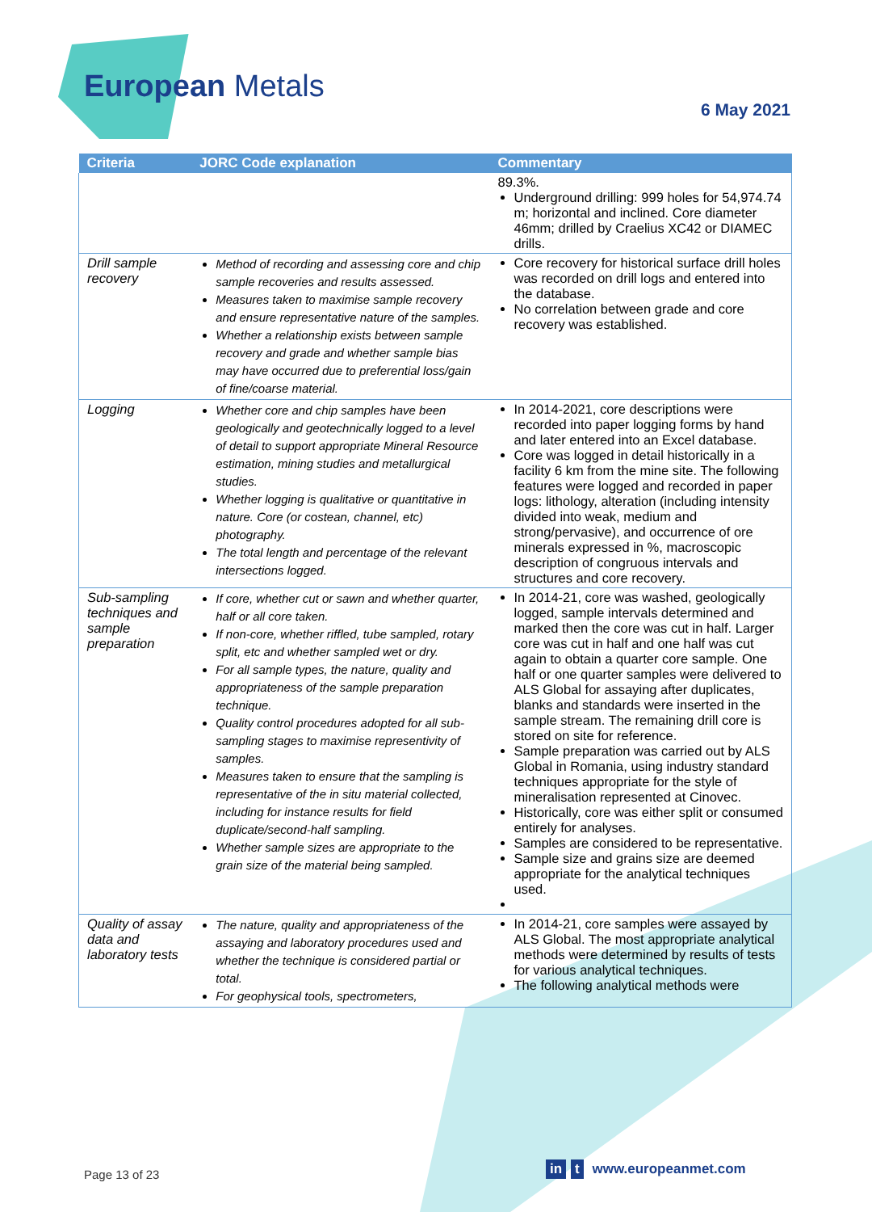European Metals
6 May 2021
| Criteria | JORC Code explanation | Commentary |
| --- | --- | --- |
| | | 89.3%. Underground drilling: 999 holes for 54,974.74 m; horizontal and inclined. Core diameter 46mm; drilled by Craelius XC42 or DIAMEC drills. |
| Drill sample recovery | Method of recording and assessing core and chip sample recoveries and results assessed. Measures taken to maximise sample recovery and ensure representative nature of the samples. Whether a relationship exists between sample recovery and grade and whether sample bias may have occurred due to preferential loss/gain of fine/coarse material. | Core recovery for historical surface drill holes was recorded on drill logs and entered into the database. No correlation between grade and core recovery was established. |
| Logging | Whether core and chip samples have been geologically and geotechnically logged to a level of detail to support appropriate Mineral Resource estimation, mining studies and metallurgical studies. Whether logging is qualitative or quantitative in nature. Core (or costean, channel, etc) photography. The total length and percentage of the relevant intersections logged. | In 2014-2021, core descriptions were recorded into paper logging forms by hand and later entered into an Excel database. Core was logged in detail historically in a facility 6 km from the mine site. The following features were logged and recorded in paper logs: lithology, alteration (including intensity divided into weak, medium and strong/pervasive), and occurrence of ore minerals expressed in %, macroscopic description of congruous intervals and structures and core recovery. |
| Sub-sampling techniques and sample preparation | If core, whether cut or sawn and whether quarter, half or all core taken. If non-core, whether riffled, tube sampled, rotary split, etc and whether sampled wet or dry. For all sample types, the nature, quality and appropriateness of the sample preparation technique. Quality control procedures adopted for all sub-sampling stages to maximise representivity of samples. Measures taken to ensure that the sampling is representative of the in situ material collected, including for instance results for field duplicate/second-half sampling. Whether sample sizes are appropriate to the grain size of the material being sampled. | In 2014-21, core was washed, geologically logged, sample intervals determined and marked then the core was cut in half. Larger core was cut in half and one half was cut again to obtain a quarter core sample. One half or one quarter samples were delivered to ALS Global for assaying after duplicates, blanks and standards were inserted in the sample stream. The remaining drill core is stored on site for reference. Sample preparation was carried out by ALS Global in Romania, using industry standard techniques appropriate for the style of mineralisation represented at Cinovec. Historically, core was either split or consumed entirely for analyses. Samples are considered to be representative. Sample size and grains size are deemed appropriate for the analytical techniques used. |
| Quality of assay data and laboratory tests | The nature, quality and appropriateness of the assaying and laboratory procedures used and whether the technique is considered partial or total. For geophysical tools, spectrometers, | In 2014-21, core samples were assayed by ALS Global. The most appropriate analytical methods were determined by results of tests for various analytical techniques. The following analytical methods were |
Page 13 of 23 in t www.europeanmet.com